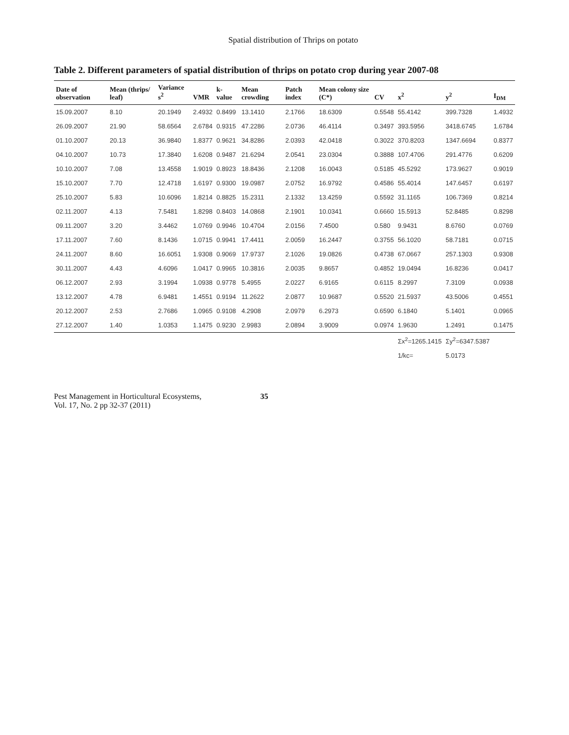Spatial distribution of Thrips on potato
Table 2. Different parameters of spatial distribution of thrips on potato crop during year 2007-08
| Date of observation | Mean (thrips/ leaf) | Variance s<sup>2</sup> | VMR | k-value | Mean crowding | Patch index | Mean colony size (C*) | CV | x<sup>2</sup> | y<sup>2</sup> | I<sub>DM</sub> |
| --- | --- | --- | --- | --- | --- | --- | --- | --- | --- | --- | --- |
| 15.09.2007 | 8.10 | 20.1949 | 2.4932 | 0.8499 | 13.1410 | 2.1766 | 18.6309 | 0.5548 | 55.4142 | 399.7328 | 1.4932 |
| 26.09.2007 | 21.90 | 58.6564 | 2.6784 | 0.9315 | 47.2286 | 2.0736 | 46.4114 | 0.3497 | 393.5956 | 3418.6745 | 1.6784 |
| 01.10.2007 | 20.13 | 36.9840 | 1.8377 | 0.9621 | 34.8286 | 2.0393 | 42.0418 | 0.3022 | 370.8203 | 1347.6694 | 0.8377 |
| 04.10.2007 | 10.73 | 17.3840 | 1.6208 | 0.9487 | 21.6294 | 2.0541 | 23.0304 | 0.3888 | 107.4706 | 291.4776 | 0.6209 |
| 10.10.2007 | 7.08 | 13.4558 | 1.9019 | 0.8923 | 18.8436 | 2.1208 | 16.0043 | 0.5185 | 45.5292 | 173.9627 | 0.9019 |
| 15.10.2007 | 7.70 | 12.4718 | 1.6197 | 0.9300 | 19.0987 | 2.0752 | 16.9792 | 0.4586 | 55.4014 | 147.6457 | 0.6197 |
| 25.10.2007 | 5.83 | 10.6096 | 1.8214 | 0.8825 | 15.2311 | 2.1332 | 13.4259 | 0.5592 | 31.1165 | 106.7369 | 0.8214 |
| 02.11.2007 | 4.13 | 7.5481 | 1.8298 | 0.8403 | 14.0868 | 2.1901 | 10.0341 | 0.6660 | 15.5913 | 52.8485 | 0.8298 |
| 09.11.2007 | 3.20 | 3.4462 | 1.0769 | 0.9946 | 10.4704 | 2.0156 | 7.4500 | 0.580 | 9.9431 | 8.6760 | 0.0769 |
| 17.11.2007 | 7.60 | 8.1436 | 1.0715 | 0.9941 | 17.4411 | 2.0059 | 16.2447 | 0.3755 | 56.1020 | 58.7181 | 0.0715 |
| 24.11.2007 | 8.60 | 16.6051 | 1.9308 | 0.9069 | 17.9737 | 2.1026 | 19.0826 | 0.4738 | 67.0667 | 257.1303 | 0.9308 |
| 30.11.2007 | 4.43 | 4.6096 | 1.0417 | 0.9965 | 10.3816 | 2.0035 | 9.8657 | 0.4852 | 19.0494 | 16.8236 | 0.0417 |
| 06.12.2007 | 2.93 | 3.1994 | 1.0938 | 0.9778 | 5.4955 | 2.0227 | 6.9165 | 0.6115 | 8.2997 | 7.3109 | 0.0938 |
| 13.12.2007 | 4.78 | 6.9481 | 1.4551 | 0.9194 | 11.2622 | 2.0877 | 10.9687 | 0.5520 | 21.5937 | 43.5006 | 0.4551 |
| 20.12.2007 | 2.53 | 2.7686 | 1.0965 | 0.9108 | 4.2908 | 2.0979 | 6.2973 | 0.6590 | 6.1840 | 5.1401 | 0.0965 |
| 27.12.2007 | 1.40 | 1.0353 | 1.1475 | 0.9230 | 2.9983 | 2.0894 | 3.9009 | 0.0974 | 1.9630 | 1.2491 | 0.1475 |
| | | | | | | | | | Σx<sup>2</sup>=1265.1415 | Σy<sup>2</sup>=6347.5387 | |
| | | | | | | | | | 1/kc= | 5.0173 | |
Pest Management in Horticultural Ecosystems,
Vol. 17, No. 2 pp 32-37 (2011)
35